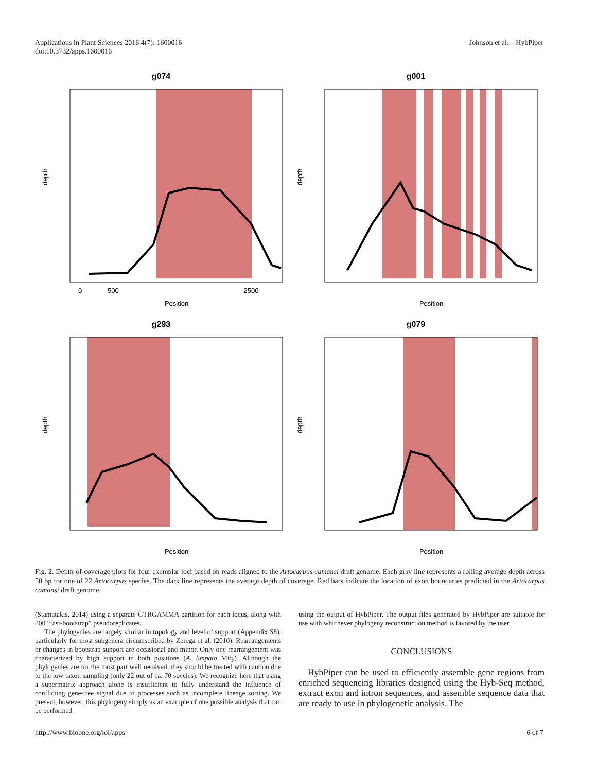Applications in Plant Sciences 2016 4(7): 1600016
doi:10.3732/apps.1600016
Johnson et al.—HybPiper
g074
depth
Position
0
500
2500
g001
depth
Position
g293
depth
Position
g079
depth
Position
Fig. 2. Depth-of-coverage plots for four exemplar loci based on reads aligned to the Artocarpus camansi draft genome. Each gray line represents a rolling average depth across 50 bp for one of 22 Artocarpus species. The dark line represents the average depth of coverage. Red bars indicate the location of exon boundaries predicted in the Artocarpus camansi draft genome.
(Stamatakis, 2014) using a separate GTRGAMMA partition for each locus, along with 200 “fast-bootstrap” pseudoreplicates.
The phylogenies are largely similar in topology and level of support (Appendix S8), particularly for most subgenera circumscribed by Zerega et al. (2010). Rearrangements or changes in bootstrap support are occasional and minor. Only one rearrangement was characterized by high support in both positions (A. limpato Miq.). Although the phylogenies are for the most part well resolved, they should be treated with caution due to the low taxon sampling (only 22 out of ca. 70 species). We recognize here that using a supermatrix approach alone is insufficient to fully understand the influence of conflicting gene-tree signal due to processes such as incomplete lineage sorting. We present, however, this phylogeny simply as an example of one possible analysis that can be performed
using the output of HybPiper. The output files generated by HybPiper are suitable for use with whichever phylogeny reconstruction method is favored by the user.
CONCLUSIONS
HybPiper can be used to efficiently assemble gene regions from enriched sequencing libraries designed using the Hyb-Seq method, extract exon and intron sequences, and assemble sequence data that are ready to use in phylogenetic analysis. The
http://www.bioone.org/loi/apps 6 of 7